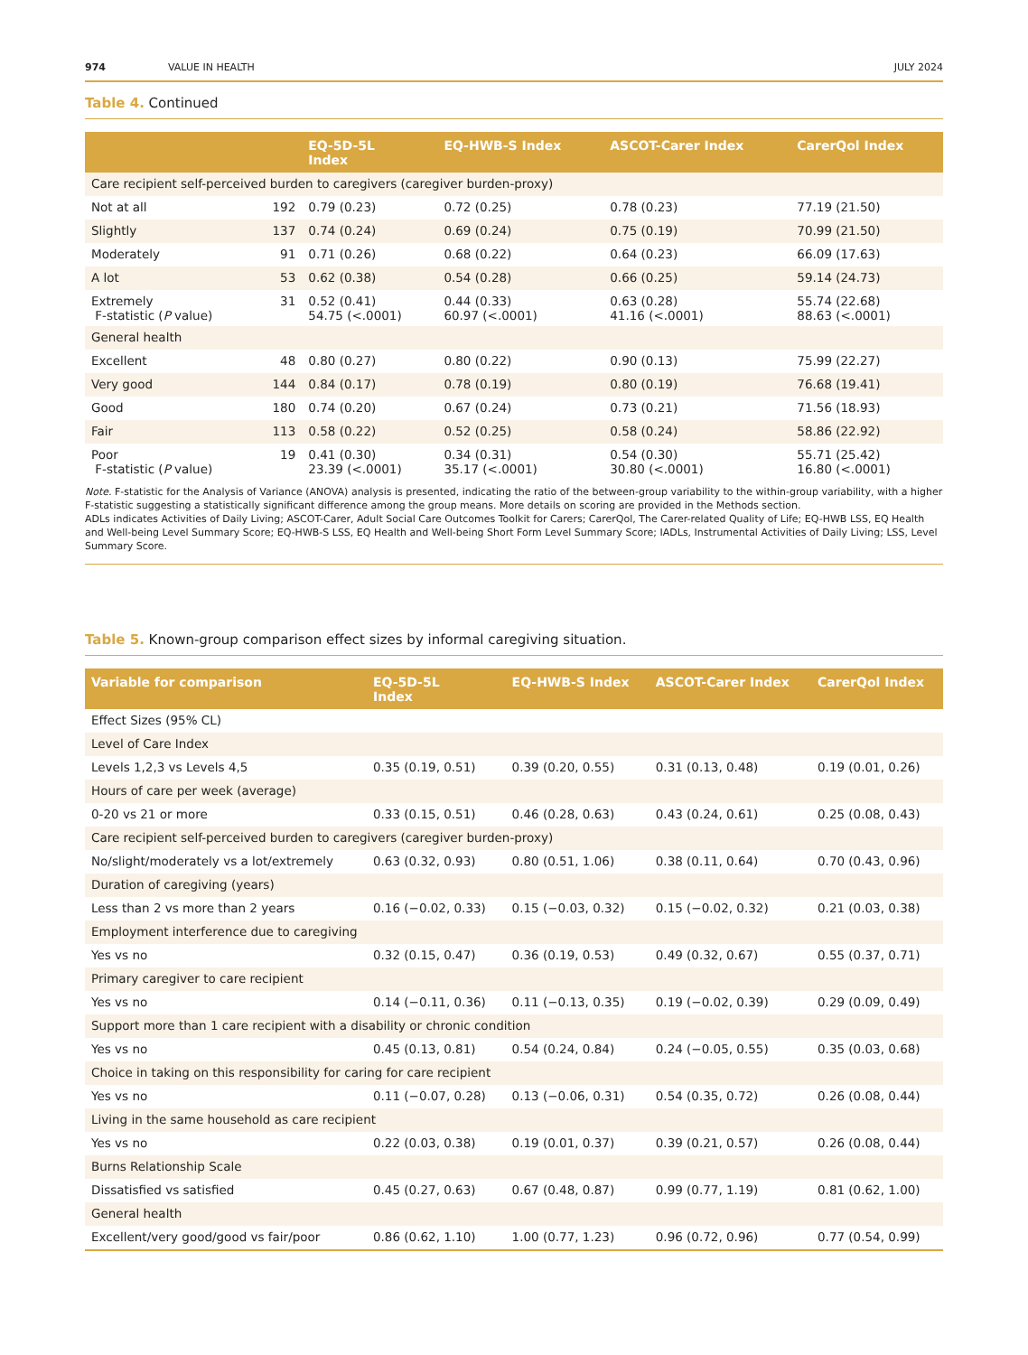974 VALUE IN HEALTH JULY 2024
Table 4. Continued
| | | EQ-5D-5L Index | EQ-HWB-S Index | ASCOT-Carer Index | CarerQol Index |
| --- | --- | --- | --- | --- | --- |
| Care recipient self-perceived burden to caregivers (caregiver burden-proxy) | | | | | |
| Not at all | 192 | 0.79 (0.23) | 0.72 (0.25) | 0.78 (0.23) | 77.19 (21.50) |
| Slightly | 137 | 0.74 (0.24) | 0.69 (0.24) | 0.75 (0.19) | 70.99 (21.50) |
| Moderately | 91 | 0.71 (0.26) | 0.68 (0.22) | 0.64 (0.23) | 66.09 (17.63) |
| A lot | 53 | 0.62 (0.38) | 0.54 (0.28) | 0.66 (0.25) | 59.14 (24.73) |
| Extremely F-statistic ( P value) | 31 | 0.52 (0.41) 54.75 (<.0001) | 0.44 (0.33) 60.97 (<.0001) | 0.63 (0.28) 41.16 (<.0001) | 55.74 (22.68) 88.63 (<.0001) |
| General health | | | | | |
| Excellent | 48 | 0.80 (0.27) | 0.80 (0.22) | 0.90 (0.13) | 75.99 (22.27) |
| Very good | 144 | 0.84 (0.17) | 0.78 (0.19) | 0.80 (0.19) | 76.68 (19.41) |
| Good | 180 | 0.74 (0.20) | 0.67 (0.24) | 0.73 (0.21) | 71.56 (18.93) |
| Fair | 113 | 0.58 (0.22) | 0.52 (0.25) | 0.58 (0.24) | 58.86 (22.92) |
| Poor F-statistic ( P value) | 19 | 0.41 (0.30) 23.39 (<.0001) | 0.34 (0.31) 35.17 (<.0001) | 0.54 (0.30) 30.80 (<.0001) | 55.71 (25.42) 16.80 (<.0001) |
Note. F-statistic for the Analysis of Variance (ANOVA) analysis is presented, indicating the ratio of the between-group variability to the within-group variability, with a higher F-statistic suggesting a statistically significant difference among the group means. More details on scoring are provided in the Methods section.
ADLs indicates Activities of Daily Living; ASCOT-Carer, Adult Social Care Outcomes Toolkit for Carers; CarerQol, The Carer-related Quality of Life; EQ-HWB LSS, EQ Health and Well-being Level Summary Score; EQ-HWB-S LSS, EQ Health and Well-being Short Form Level Summary Score; IADLs, Instrumental Activities of Daily Living; LSS, Level Summary Score.
Table 5. Known-group comparison effect sizes by informal caregiving situation.
| Variable for comparison | EQ-5D-5L Index | EQ-HWB-S Index | ASCOT-Carer Index | CarerQol Index |
| --- | --- | --- | --- | --- |
| Effect Sizes (95% CL) | | | | |
| Level of Care Index | | | | |
| Levels 1,2,3 vs Levels 4,5 | 0.35 (0.19, 0.51) | 0.39 (0.20, 0.55) | 0.31 (0.13, 0.48) | 0.19 (0.01, 0.26) |
| Hours of care per week (average) | | | | |
| 0-20 vs 21 or more | 0.33 (0.15, 0.51) | 0.46 (0.28, 0.63) | 0.43 (0.24, 0.61) | 0.25 (0.08, 0.43) |
| Care recipient self-perceived burden to caregivers (caregiver burden-proxy) | | | | |
| No/slight/moderately vs a lot/extremely | 0.63 (0.32, 0.93) | 0.80 (0.51, 1.06) | 0.38 (0.11, 0.64) | 0.70 (0.43, 0.96) |
| Duration of caregiving (years) | | | | |
| Less than 2 vs more than 2 years | 0.16 (−0.02, 0.33) | 0.15 (−0.03, 0.32) | 0.15 (−0.02, 0.32) | 0.21 (0.03, 0.38) |
| Employment interference due to caregiving | | | | |
| Yes vs no | 0.32 (0.15, 0.47) | 0.36 (0.19, 0.53) | 0.49 (0.32, 0.67) | 0.55 (0.37, 0.71) |
| Primary caregiver to care recipient | | | | |
| Yes vs no | 0.14 (−0.11, 0.36) | 0.11 (−0.13, 0.35) | 0.19 (−0.02, 0.39) | 0.29 (0.09, 0.49) |
| Support more than 1 care recipient with a disability or chronic condition | | | | |
| Yes vs no | 0.45 (0.13, 0.81) | 0.54 (0.24, 0.84) | 0.24 (−0.05, 0.55) | 0.35 (0.03, 0.68) |
| Choice in taking on this responsibility for caring for care recipient | | | | |
| Yes vs no | 0.11 (−0.07, 0.28) | 0.13 (−0.06, 0.31) | 0.54 (0.35, 0.72) | 0.26 (0.08, 0.44) |
| Living in the same household as care recipient | | | | |
| Yes vs no | 0.22 (0.03, 0.38) | 0.19 (0.01, 0.37) | 0.39 (0.21, 0.57) | 0.26 (0.08, 0.44) |
| Burns Relationship Scale | | | | |
| Dissatisfied vs satisfied | 0.45 (0.27, 0.63) | 0.67 (0.48, 0.87) | 0.99 (0.77, 1.19) | 0.81 (0.62, 1.00) |
| General health | | | | |
| Excellent/very good/good vs fair/poor | 0.86 (0.62, 1.10) | 1.00 (0.77, 1.23) | 0.96 (0.72, 0.96) | 0.77 (0.54, 0.99) |